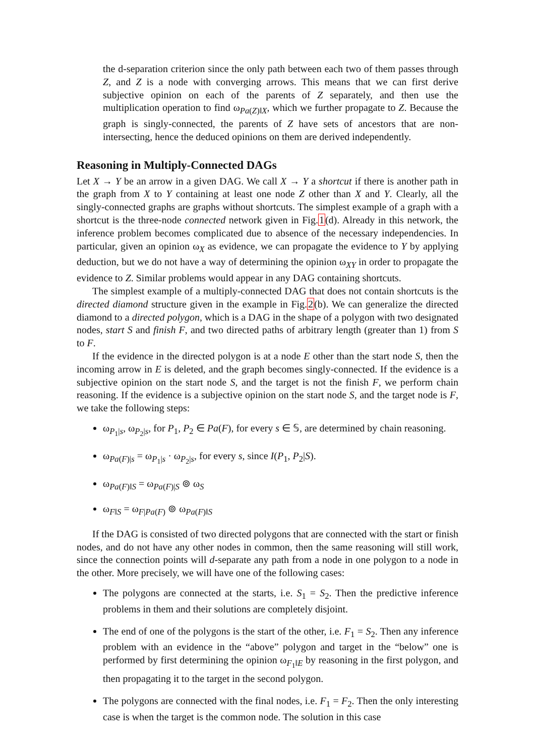the d-separation criterion since the only path between each two of them passes through Z, and Z is a node with converging arrows. This means that we can first derive subjective opinion on each of the parents of Z separately, and then use the multiplication operation to find ω<sub>Pa(Z)‖X</sub>, which we further propagate to Z. Because the graph is singly-connected, the parents of Z have sets of ancestors that are non-intersecting, hence the deduced opinions on them are derived independently.
Reasoning in Multiply-Connected DAGs
Let X → Y be an arrow in a given DAG. We call X → Y a shortcut if there is another path in the graph from X to Y containing at least one node Z other than X and Y. Clearly, all the singly-connected graphs are graphs without shortcuts. The simplest example of a graph with a shortcut is the three-node connected network given in Fig.1(d). Already in this network, the inference problem becomes complicated due to absence of the necessary independencies. In particular, given an opinion ω<sub>X</sub> as evidence, we can propagate the evidence to Y by applying deduction, but we do not have a way of determining the opinion ω<sub>XY</sub> in order to propagate the evidence to Z. Similar problems would appear in any DAG containing shortcuts.
The simplest example of a multiply-connected DAG that does not contain shortcuts is the directed diamond structure given in the example in Fig.2(b). We can generalize the directed diamond to a directed polygon, which is a DAG in the shape of a polygon with two designated nodes, start S and finish F, and two directed paths of arbitrary length (greater than 1) from S to F.
If the evidence in the directed polygon is at a node E other than the start node S, then the incoming arrow in E is deleted, and the graph becomes singly-connected. If the evidence is a subjective opinion on the start node S, and the target is not the finish F, we perform chain reasoning. If the evidence is a subjective opinion on the start node S, and the target node is F, we take the following steps:
ω<sub>P<sub>1</sub>|s</sub>, ω<sub>P<sub>2</sub>|s</sub>, for P<sub>1</sub>, P<sub>2</sub> ∈ Pa(F), for every s ∈ 𝕊, are determined by chain reasoning.
ω<sub>Pa(F)|s</sub> = ω<sub>P<sub>1</sub>|s</sub> · ω<sub>P<sub>2</sub>|s</sub>, for every s, since I(P<sub>1</sub>, P<sub>2</sub>|S).
ω<sub>Pa(F)‖S</sub> = ω<sub>Pa(F)|S</sub> ⊚ ω<sub>S</sub>
ω<sub>F‖S</sub> = ω<sub>F|Pa(F)</sub> ⊚ ω<sub>Pa(F)‖S</sub>
If the DAG is consisted of two directed polygons that are connected with the start or finish nodes, and do not have any other nodes in common, then the same reasoning will still work, since the connection points will d-separate any path from a node in one polygon to a node in the other. More precisely, we will have one of the following cases:
The polygons are connected at the starts, i.e. S<sub>1</sub> = S<sub>2</sub>. Then the predictive inference problems in them and their solutions are completely disjoint.
The end of one of the polygons is the start of the other, i.e. F<sub>1</sub> = S<sub>2</sub>. Then any inference problem with an evidence in the “above” polygon and target in the “below” one is performed by first determining the opinion ω<sub>F<sub>1</sub>‖E</sub> by reasoning in the first polygon, and then propagating it to the target in the second polygon.
The polygons are connected with the final nodes, i.e. F<sub>1</sub> = F<sub>2</sub>. Then the only interesting case is when the target is the common node. The solution in this case